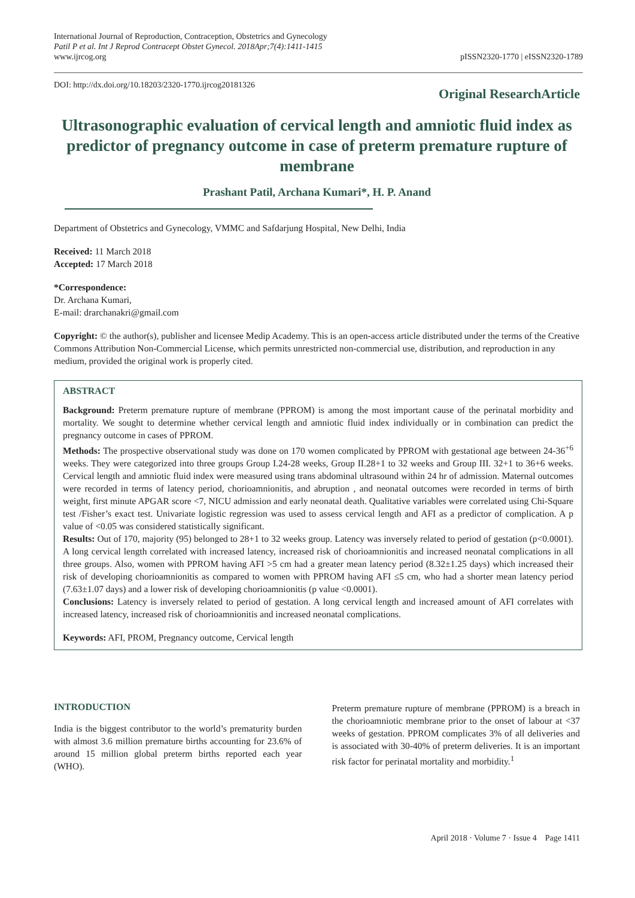International Journal of Reproduction, Contraception, Obstetrics and Gynecology
Patil P et al. Int J Reprod Contracept Obstet Gynecol. 2018Apr;7(4):1411-1415
www.ijrcog.org
pISSN2320-1770 | eISSN2320-1789
DOI: http://dx.doi.org/10.18203/2320-1770.ijrcog20181326
Original ResearchArticle
Ultrasonographic evaluation of cervical length and amniotic fluid index as predictor of pregnancy outcome in case of preterm premature rupture of membrane
Prashant Patil, Archana Kumari*, H. P. Anand
Department of Obstetrics and Gynecology, VMMC and Safdarjung Hospital, New Delhi, India
Received: 11 March 2018
Accepted: 17 March 2018
*Correspondence:
Dr. Archana Kumari,
E-mail: drarchanakri@gmail.com
Copyright: © the author(s), publisher and licensee Medip Academy. This is an open-access article distributed under the terms of the Creative Commons Attribution Non-Commercial License, which permits unrestricted non-commercial use, distribution, and reproduction in any medium, provided the original work is properly cited.
ABSTRACT
Background: Preterm premature rupture of membrane (PPROM) is among the most important cause of the perinatal morbidity and mortality. We sought to determine whether cervical length and amniotic fluid index individually or in combination can predict the pregnancy outcome in cases of PPROM.
Methods: The prospective observational study was done on 170 women complicated by PPROM with gestational age between 24-36<sup>+6</sup> weeks. They were categorized into three groups Group I.24-28 weeks, Group II.28+1 to 32 weeks and Group III. 32+1 to 36+6 weeks. Cervical length and amniotic fluid index were measured using trans abdominal ultrasound within 24 hr of admission. Maternal outcomes were recorded in terms of latency period, chorioamnionitis, and abruption , and neonatal outcomes were recorded in terms of birth weight, first minute APGAR score <7, NICU admission and early neonatal death. Qualitative variables were correlated using Chi-Square test /Fisher’s exact test. Univariate logistic regression was used to assess cervical length and AFI as a predictor of complication. A p value of <0.05 was considered statistically significant.
Results: Out of 170, majority (95) belonged to 28+1 to 32 weeks group. Latency was inversely related to period of gestation (p<0.0001). A long cervical length correlated with increased latency, increased risk of chorioamnionitis and increased neonatal complications in all three groups. Also, women with PPROM having AFI >5 cm had a greater mean latency period (8.32±1.25 days) which increased their risk of developing chorioamnionitis as compared to women with PPROM having AFI ≤5 cm, who had a shorter mean latency period (7.63±1.07 days) and a lower risk of developing chorioamnionitis (p value <0.0001).
Conclusions: Latency is inversely related to period of gestation. A long cervical length and increased amount of AFI correlates with increased latency, increased risk of chorioamnionitis and increased neonatal complications.
Keywords: AFI, PROM, Pregnancy outcome, Cervical length
INTRODUCTION
India is the biggest contributor to the world’s prematurity burden with almost 3.6 million premature births accounting for 23.6% of around 15 million global preterm births reported each year (WHO).
Preterm premature rupture of membrane (PPROM) is a breach in the chorioamniotic membrane prior to the onset of labour at <37 weeks of gestation. PPROM complicates 3% of all deliveries and is associated with 30-40% of preterm deliveries. It is an important risk factor for perinatal mortality and morbidity.<sup>1</sup>
April 2018 · Volume 7 · Issue 4 Page 1411